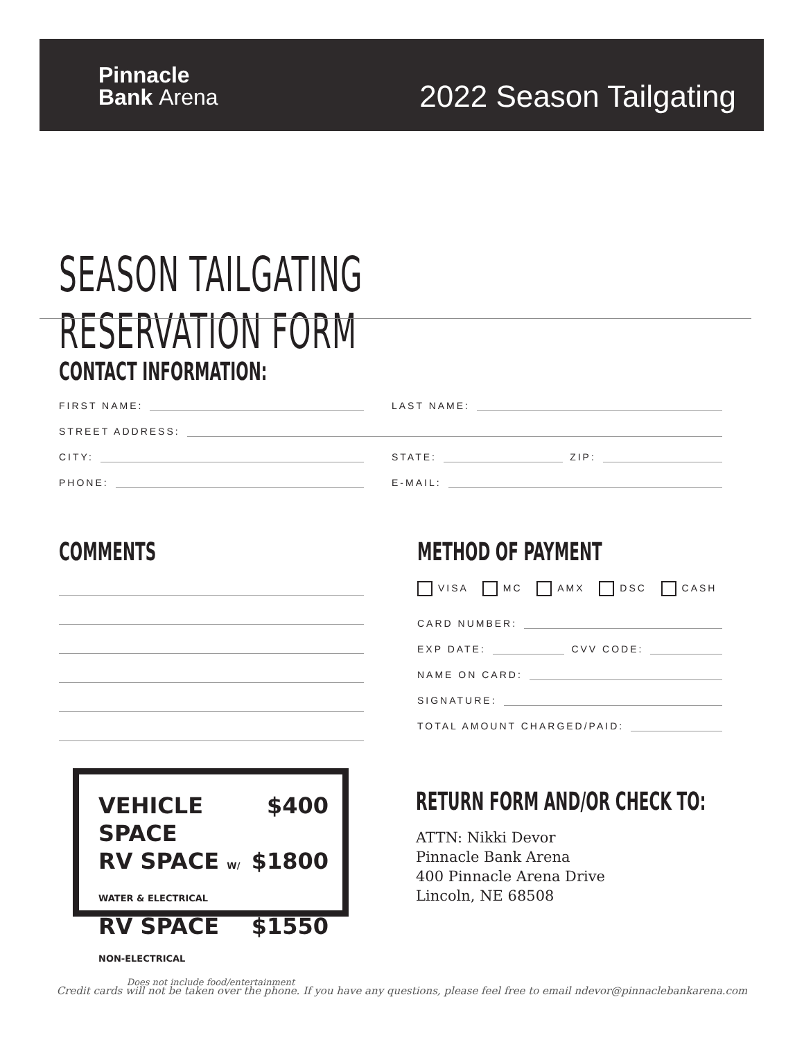Pinnacle
Bank Arena
2022 Season Tailgating
SEASON TAILGATING RESERVATION FORM
CONTACT INFORMATION:
FIRST NAME: LAST NAME:
STREET ADDRESS:
CITY: STATE:
ZIP:
PHONE: E-MAIL:
COMMENTS
METHOD OF PAYMENT
VISA MC AMX DSC CASH
CARD NUMBER:
EXP DATE:
CVV CODE:
NAME ON CARD:
SIGNATURE:
TOTAL AMOUNT CHARGED/PAID:
VEHICLE SPACE $400
RV SPACE W/ WATER & ELECTRICAL $1800
RV SPACE NON-ELECTRICAL $1550
Does not include food/entertainment
RETURN FORM AND/OR CHECK TO:
ATTN: Nikki Devor
Pinnacle Bank Arena
400 Pinnacle Arena Drive
Lincoln, NE 68508
Credit cards will not be taken over the phone. If you have any questions, please feel free to email ndevor@pinnaclebankarena.com